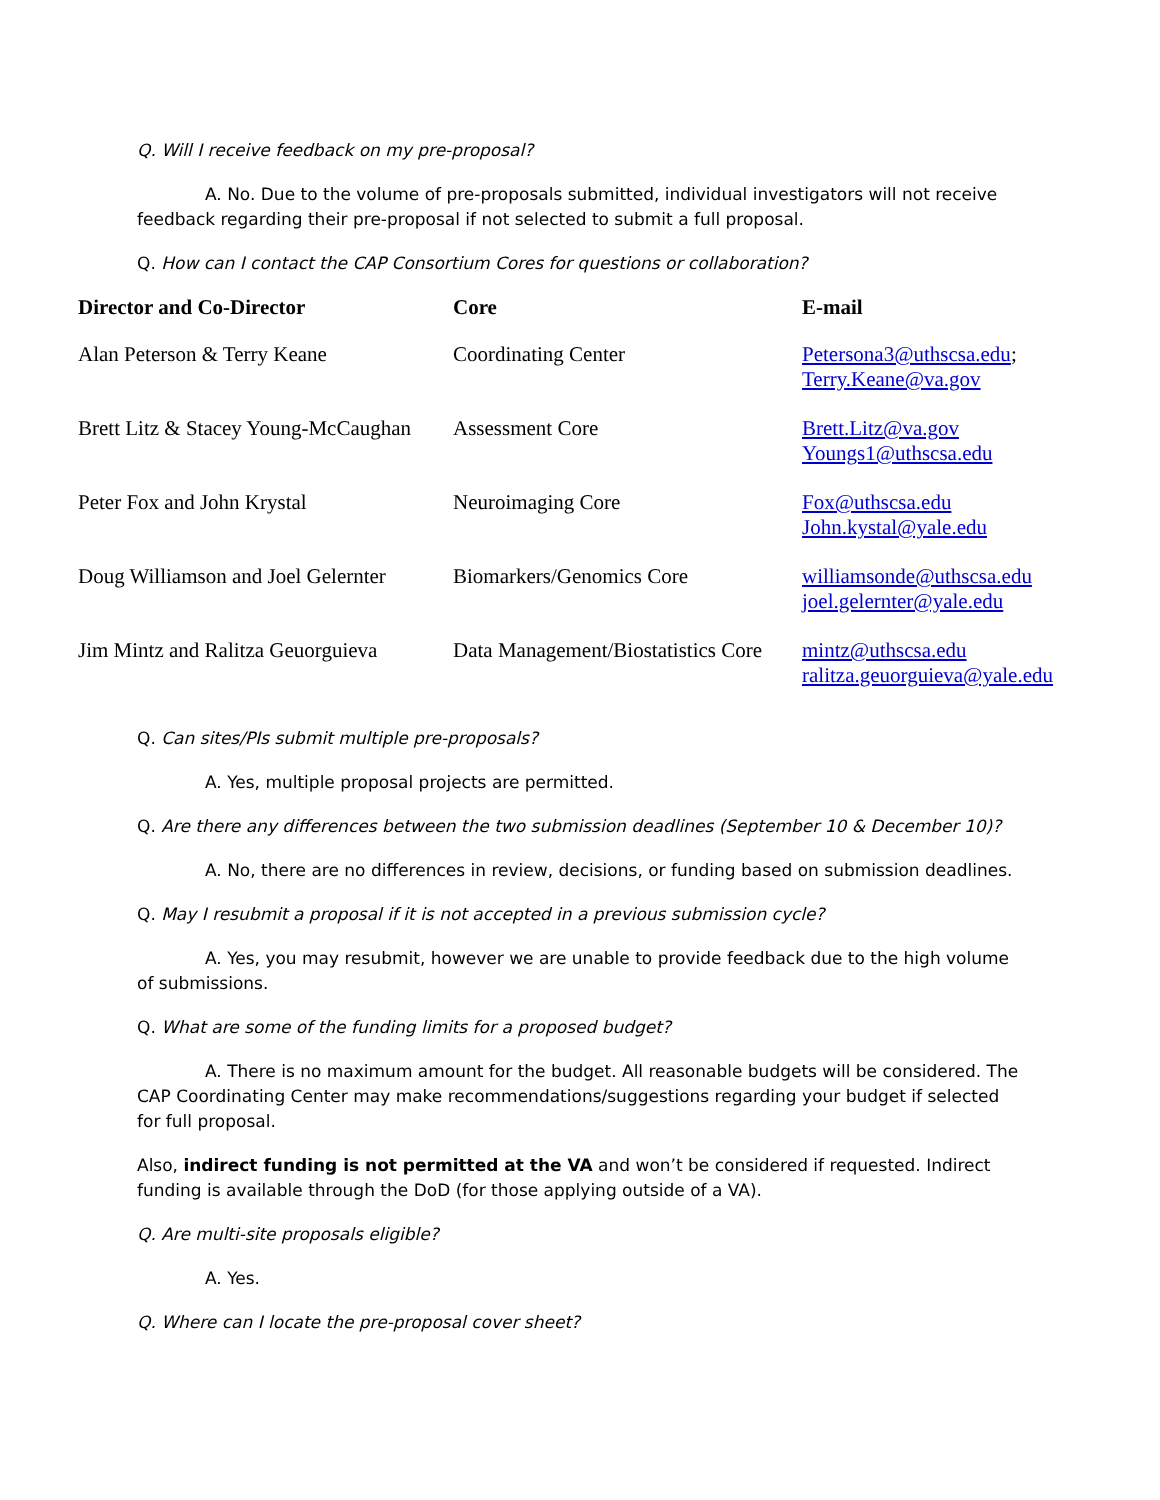Q. Will I receive feedback on my pre-proposal?
A. No. Due to the volume of pre-proposals submitted, individual investigators will not receive feedback regarding their pre-proposal if not selected to submit a full proposal.
Q. How can I contact the CAP Consortium Cores for questions or collaboration?
| Director and Co-Director | Core | E-mail |
| --- | --- | --- |
| Alan Peterson & Terry Keane | Coordinating Center | Petersona3@uthscsa.edu ; Terry.Keane@va.gov |
| Brett Litz & Stacey Young-McCaughan | Assessment Core | Brett.Litz@va.gov Youngs1@uthscsa.edu |
| Peter Fox and John Krystal | Neuroimaging Core | Fox@uthscsa.edu John.kystal@yale.edu |
| Doug Williamson and Joel Gelernter | Biomarkers/Genomics Core | williamsonde@uthscsa.edu joel.gelernter@yale.edu |
| Jim Mintz and Ralitza Geuorguieva | Data Management/Biostatistics Core | mintz@uthscsa.edu ralitza.geuorguieva@yale.edu |
Q. Can sites/PIs submit multiple pre-proposals?
A. Yes, multiple proposal projects are permitted.
Q. Are there any differences between the two submission deadlines (September 10 & December 10)?
A. No, there are no differences in review, decisions, or funding based on submission deadlines.
Q. May I resubmit a proposal if it is not accepted in a previous submission cycle?
A. Yes, you may resubmit, however we are unable to provide feedback due to the high volume of submissions.
Q. What are some of the funding limits for a proposed budget?
A. There is no maximum amount for the budget. All reasonable budgets will be considered. The CAP Coordinating Center may make recommendations/suggestions regarding your budget if selected for full proposal.
Also, indirect funding is not permitted at the VA and won’t be considered if requested. Indirect funding is available through the DoD (for those applying outside of a VA).
Q. Are multi-site proposals eligible?
A. Yes.
Q. Where can I locate the pre-proposal cover sheet?